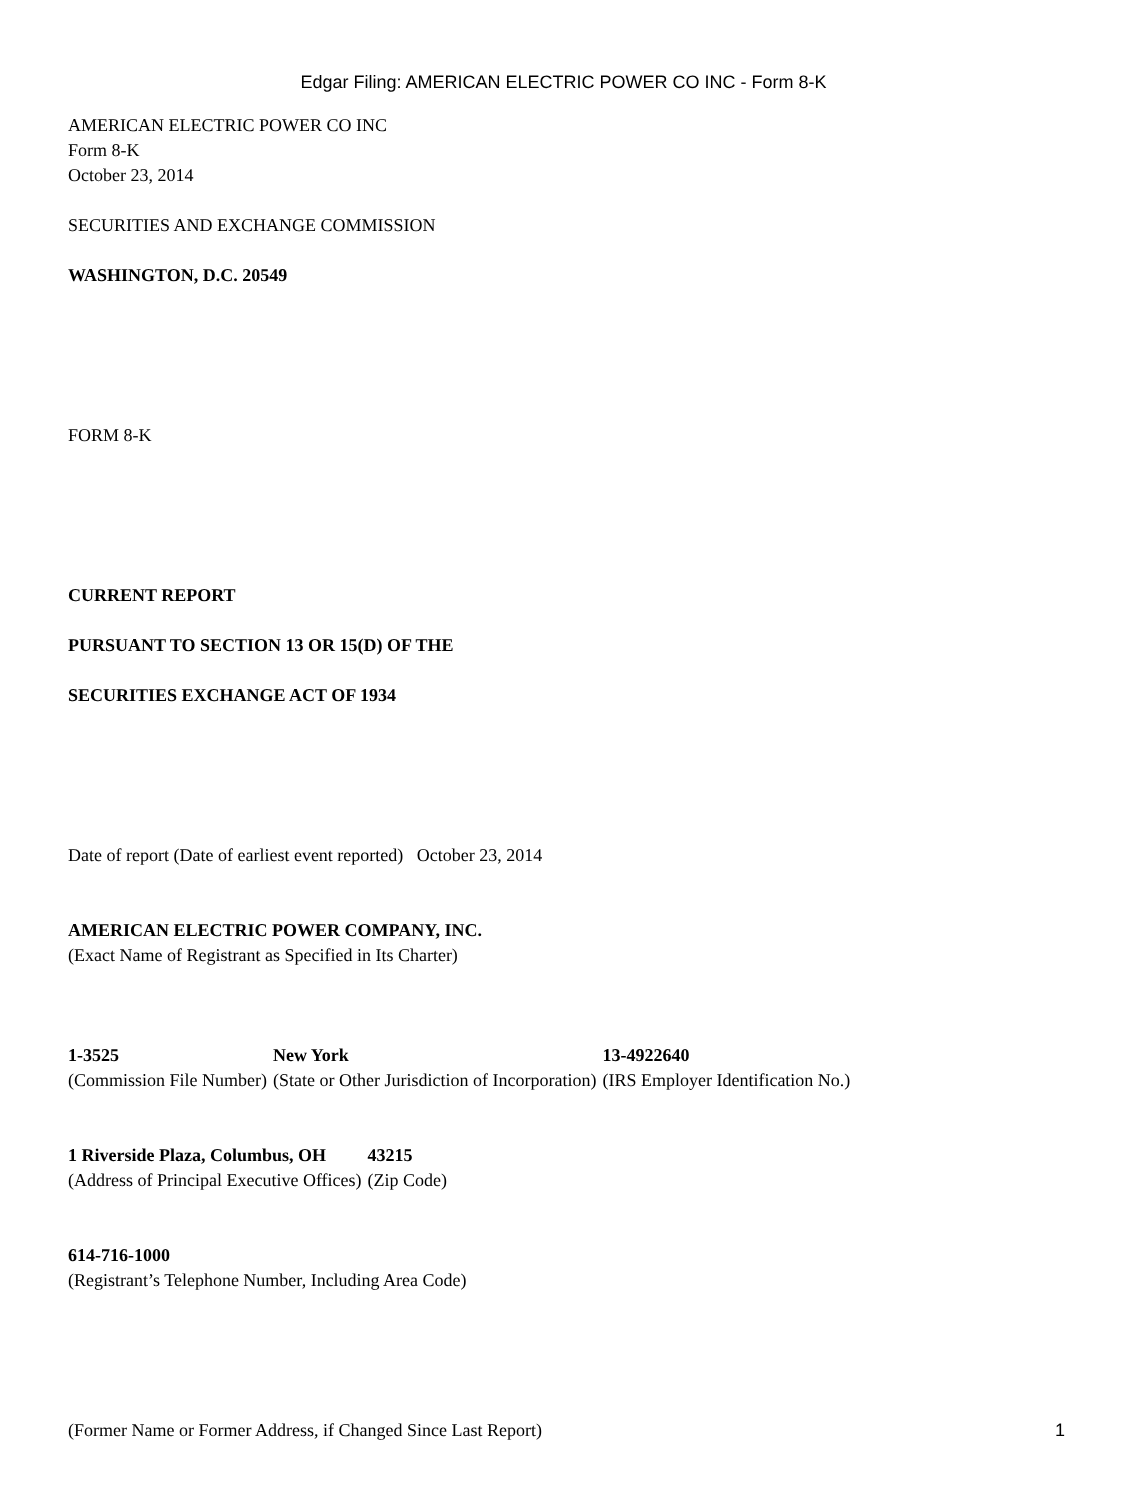Edgar Filing: AMERICAN ELECTRIC POWER CO INC - Form 8-K
AMERICAN ELECTRIC POWER CO INC
Form 8-K
October 23, 2014
SECURITIES AND EXCHANGE COMMISSION
WASHINGTON, D.C. 20549
FORM 8-K
CURRENT REPORT
PURSUANT TO SECTION 13 OR 15(D) OF THE
SECURITIES EXCHANGE ACT OF 1934
Date of report (Date of earliest event reported) October 23, 2014
AMERICAN ELECTRIC POWER COMPANY, INC.
(Exact Name of Registrant as Specified in Its Charter)
| 1-3525 | New York | 13-4922640 |
| (Commission File Number) | (State or Other Jurisdiction of Incorporation) | (IRS Employer Identification No.) |
| 1 Riverside Plaza, Columbus, OH | 43215 |
| (Address of Principal Executive Offices) | (Zip Code) |
614-716-1000
(Registrant’s Telephone Number, Including Area Code)
(Former Name or Former Address, if Changed Since Last Report)
1